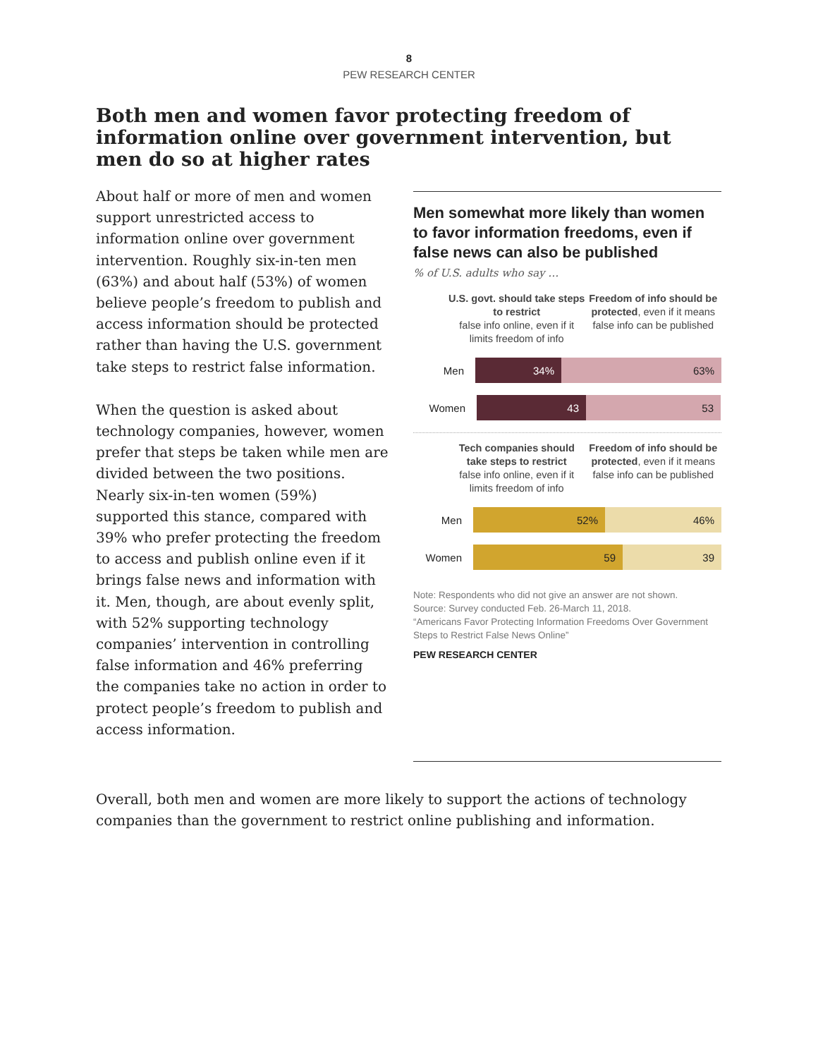8
PEW RESEARCH CENTER
Both men and women favor protecting freedom of information online over government intervention, but men do so at higher rates
About half or more of men and women support unrestricted access to information online over government intervention. Roughly six-in-ten men (63%) and about half (53%) of women believe people’s freedom to publish and access information should be protected rather than having the U.S. government take steps to restrict false information.
When the question is asked about technology companies, however, women prefer that steps be taken while men are divided between the two positions. Nearly six-in-ten women (59%) supported this stance, compared with 39% who prefer protecting the freedom to access and publish online even if it brings false news and information with it. Men, though, are about evenly split, with 52% supporting technology companies’ intervention in controlling false information and 46% preferring the companies take no action in order to protect people’s freedom to publish and access information.
Men somewhat more likely than women to favor information freedoms, even if false news can also be published
% of U.S. adults who say …
U.S. govt. should take steps to restrict
false info online, even if it limits freedom of info
Freedom of info should be protected, even if it means false info can be published
Men
34% 63%
Women
43 53
Tech companies should take steps to restrict
false info online, even if it limits freedom of info
Freedom of info should be protected, even if it means false info can be published
Men
52% 46%
Women
59 39
Note: Respondents who did not give an answer are not shown.
Source: Survey conducted Feb. 26-March 11, 2018.
“Americans Favor Protecting Information Freedoms Over Government Steps to Restrict False News Online”
PEW RESEARCH CENTER
Overall, both men and women are more likely to support the actions of technology companies than the government to restrict online publishing and information.